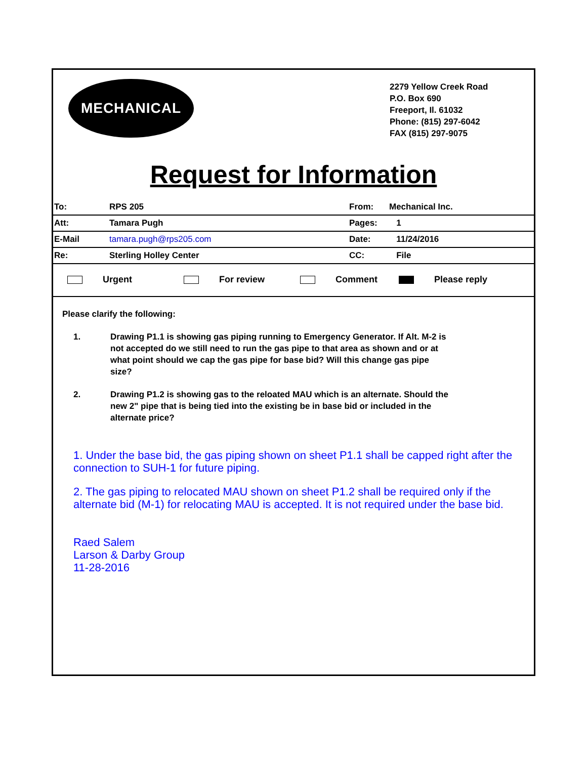MECHANICAL
2279 Yellow Creek Road
P.O. Box 690
Freeport, Il. 61032
Phone: (815) 297-6042
FAX (815) 297-9075
Request for Information
| To: | RPS 205 | From: | Mechanical Inc. |
| Att: | Tamara Pugh | Pages: | 1 |
| E-Mail | tamara.pugh@rps205.com | Date: | 11/24/2016 |
| Re: | Sterling Holley Center | CC: | File |
Urgent For review Comment Please reply
Please clarify the following:
1. Drawing P1.1 is showing gas piping running to Emergency Generator. If Alt. M-2 is not accepted do we still need to run the gas pipe to that area as shown and or at what point should we cap the gas pipe for base bid? Will this change gas pipe size?
2. Drawing P1.2 is showing gas to the reloated MAU which is an alternate. Should the new 2" pipe that is being tied into the existing be in base bid or included in the alternate price?
1. Under the base bid, the gas piping shown on sheet P1.1 shall be capped right after the connection to SUH-1 for future piping.
2. The gas piping to relocated MAU shown on sheet P1.2 shall be required only if the alternate bid (M-1) for relocating MAU is accepted. It is not required under the base bid.
Raed Salem
Larson & Darby Group
11-28-2016